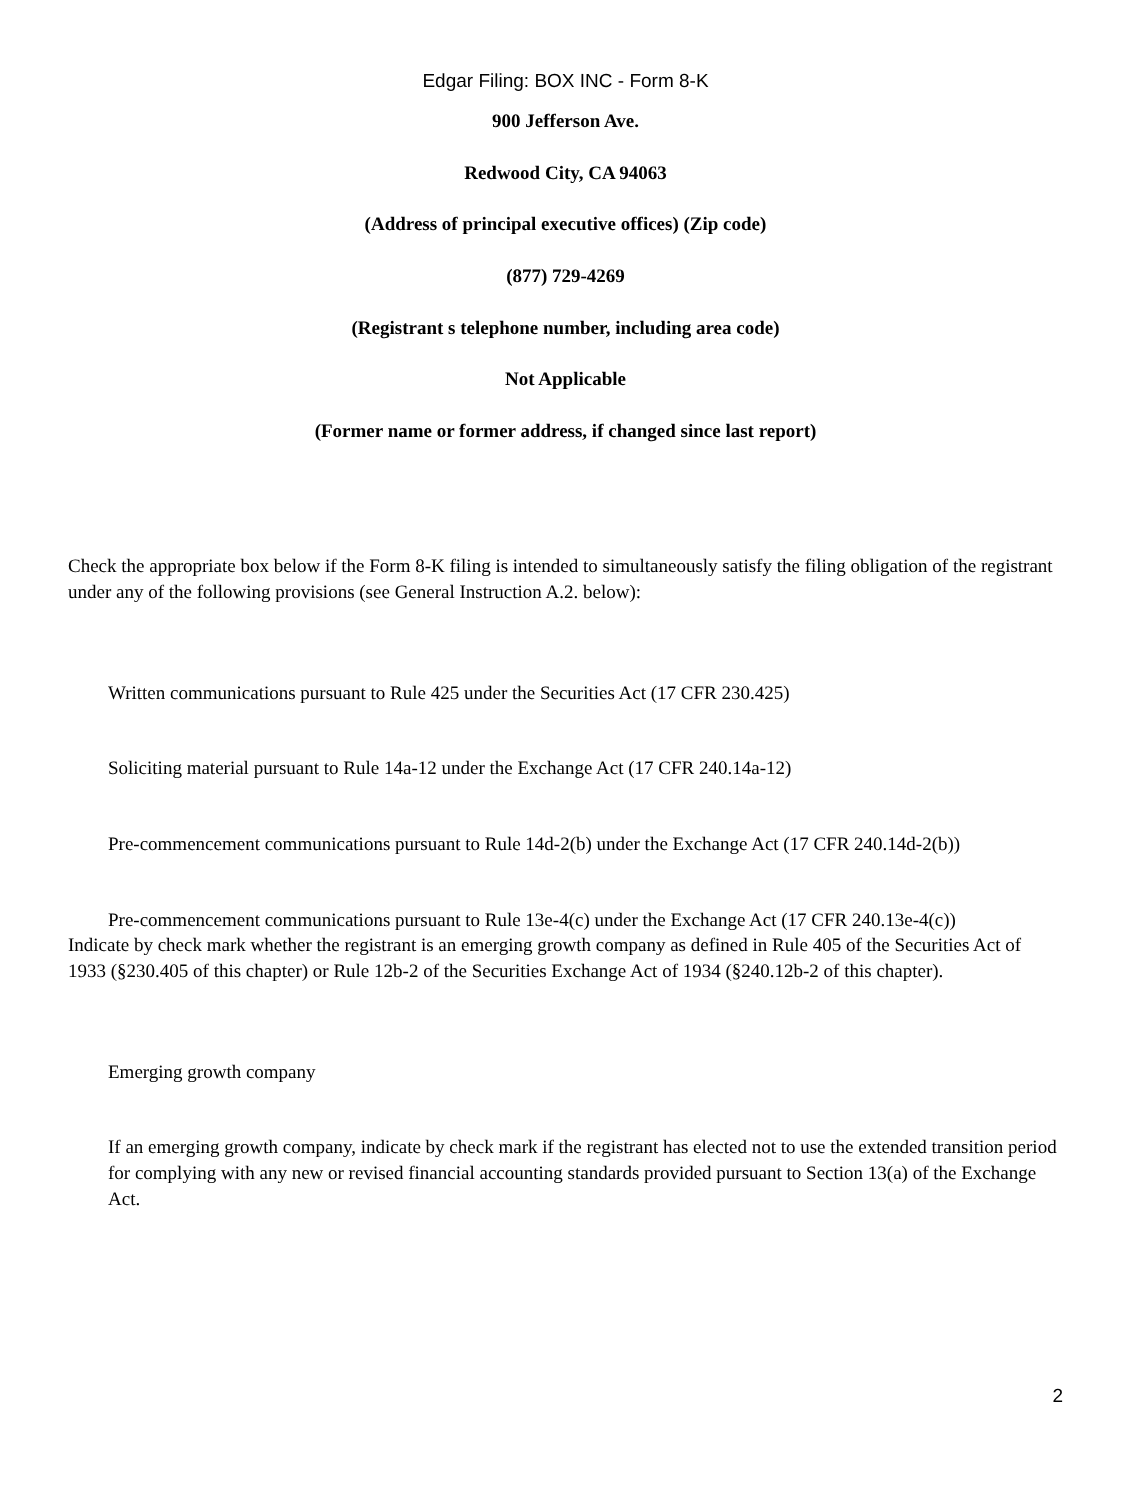Edgar Filing: BOX INC - Form 8-K
900 Jefferson Ave.
Redwood City, CA 94063
(Address of principal executive offices) (Zip code)
(877) 729-4269
(Registrant s telephone number, including area code)
Not Applicable
(Former name or former address, if changed since last report)
Check the appropriate box below if the Form 8-K filing is intended to simultaneously satisfy the filing obligation of the registrant under any of the following provisions (see General Instruction A.2. below):
Written communications pursuant to Rule 425 under the Securities Act (17 CFR 230.425)
Soliciting material pursuant to Rule 14a-12 under the Exchange Act (17 CFR 240.14a-12)
Pre-commencement communications pursuant to Rule 14d-2(b) under the Exchange Act (17 CFR 240.14d-2(b))
Pre-commencement communications pursuant to Rule 13e-4(c) under the Exchange Act (17 CFR 240.13e-4(c))
Indicate by check mark whether the registrant is an emerging growth company as defined in Rule 405 of the Securities Act of 1933 (§230.405 of this chapter) or Rule 12b-2 of the Securities Exchange Act of 1934 (§240.12b-2 of this chapter).
Emerging growth company
If an emerging growth company, indicate by check mark if the registrant has elected not to use the extended transition period for complying with any new or revised financial accounting standards provided pursuant to Section 13(a) of the Exchange Act.
2